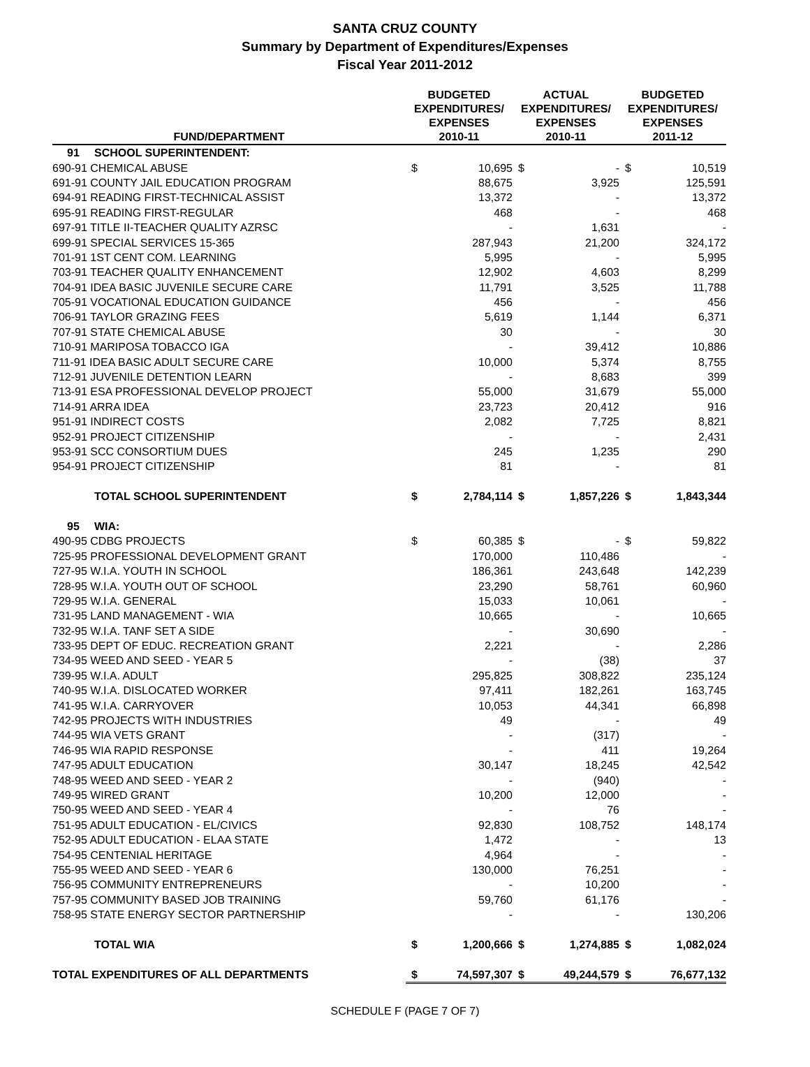SANTA CRUZ COUNTY
Summary by Department of Expenditures/Expenses
Fiscal Year 2011-2012
| FUND/DEPARTMENT | | BUDGETED EXPENDITURES/ EXPENSES 2010-11 | | ACTUAL EXPENDITURES/ EXPENSES 2010-11 | | BUDGETED EXPENDITURES/ EXPENSES 2011-12 | |
| --- | --- | --- | --- | --- | --- | --- | --- |
| 91 | SCHOOL SUPERINTENDENT: | | | | | | |
| 690-91 CHEMICAL ABUSE | | $ | 10,695 | $ | - | $ | 10,519 |
| 691-91 COUNTY JAIL EDUCATION PROGRAM | | | 88,675 | | 3,925 | | 125,591 |
| 694-91 READING FIRST-TECHNICAL ASSIST | | | 13,372 | | - | | 13,372 |
| 695-91 READING FIRST-REGULAR | | | 468 | | - | | 468 |
| 697-91 TITLE II-TEACHER QUALITY AZRSC | | | - | | 1,631 | | - |
| 699-91 SPECIAL SERVICES 15-365 | | | 287,943 | | 21,200 | | 324,172 |
| 701-91 1ST CENT COM. LEARNING | | | 5,995 | | - | | 5,995 |
| 703-91 TEACHER QUALITY ENHANCEMENT | | | 12,902 | | 4,603 | | 8,299 |
| 704-91 IDEA BASIC JUVENILE SECURE CARE | | | 11,791 | | 3,525 | | 11,788 |
| 705-91 VOCATIONAL EDUCATION GUIDANCE | | | 456 | | - | | 456 |
| 706-91 TAYLOR GRAZING FEES | | | 5,619 | | 1,144 | | 6,371 |
| 707-91 STATE CHEMICAL ABUSE | | | 30 | | - | | 30 |
| 710-91 MARIPOSA TOBACCO IGA | | | - | | 39,412 | | 10,886 |
| 711-91 IDEA BASIC ADULT SECURE CARE | | | 10,000 | | 5,374 | | 8,755 |
| 712-91 JUVENILE DETENTION LEARN | | | - | | 8,683 | | 399 |
| 713-91 ESA PROFESSIONAL DEVELOP PROJECT | | | 55,000 | | 31,679 | | 55,000 |
| 714-91 ARRA IDEA | | | 23,723 | | 20,412 | | 916 |
| 951-91 INDIRECT COSTS | | | 2,082 | | 7,725 | | 8,821 |
| 952-91 PROJECT CITIZENSHIP | | | - | | - | | 2,431 |
| 953-91 SCC CONSORTIUM DUES | | | 245 | | 1,235 | | 290 |
| 954-91 PROJECT CITIZENSHIP | | | 81 | | - | | 81 |
| | TOTAL SCHOOL SUPERINTENDENT | $ | 2,784,114 | $ | 1,857,226 | $ | 1,843,344 |
| 95 | WIA: | | | | | | |
| 490-95 CDBG PROJECTS | | $ | 60,385 | $ | - | $ | 59,822 |
| 725-95 PROFESSIONAL DEVELOPMENT GRANT | | | 170,000 | | 110,486 | | - |
| 727-95 W.I.A. YOUTH IN SCHOOL | | | 186,361 | | 243,648 | | 142,239 |
| 728-95 W.I.A. YOUTH OUT OF SCHOOL | | | 23,290 | | 58,761 | | 60,960 |
| 729-95 W.I.A. GENERAL | | | 15,033 | | 10,061 | | - |
| 731-95 LAND MANAGEMENT - WIA | | | 10,665 | | - | | 10,665 |
| 732-95 W.I.A. TANF SET A SIDE | | | - | | 30,690 | | - |
| 733-95 DEPT OF EDUC. RECREATION GRANT | | | 2,221 | | - | | 2,286 |
| 734-95 WEED AND SEED - YEAR 5 | | | - | | (38) | | 37 |
| 739-95 W.I.A. ADULT | | | 295,825 | | 308,822 | | 235,124 |
| 740-95 W.I.A. DISLOCATED WORKER | | | 97,411 | | 182,261 | | 163,745 |
| 741-95 W.I.A. CARRYOVER | | | 10,053 | | 44,341 | | 66,898 |
| 742-95 PROJECTS WITH INDUSTRIES | | | 49 | | - | | 49 |
| 744-95 WIA VETS GRANT | | | - | | (317) | | - |
| 746-95 WIA RAPID RESPONSE | | | - | | 411 | | 19,264 |
| 747-95 ADULT EDUCATION | | | 30,147 | | 18,245 | | 42,542 |
| 748-95 WEED AND SEED - YEAR 2 | | | - | | (940) | | - |
| 749-95 WIRED GRANT | | | 10,200 | | 12,000 | | - |
| 750-95 WEED AND SEED - YEAR 4 | | | - | | 76 | | - |
| 751-95 ADULT EDUCATION - EL/CIVICS | | | 92,830 | | 108,752 | | 148,174 |
| 752-95 ADULT EDUCATION - ELAA STATE | | | 1,472 | | - | | 13 |
| 754-95 CENTENIAL HERITAGE | | | 4,964 | | - | | - |
| 755-95 WEED AND SEED - YEAR 6 | | | 130,000 | | 76,251 | | - |
| 756-95 COMMUNITY ENTREPRENEURS | | | - | | 10,200 | | - |
| 757-95 COMMUNITY BASED JOB TRAINING | | | 59,760 | | 61,176 | | - |
| 758-95 STATE ENERGY SECTOR PARTNERSHIP | | | - | | - | | 130,206 |
| | TOTAL WIA | $ | 1,200,666 | $ | 1,274,885 | $ | 1,082,024 |
| TOTAL EXPENDITURES OF ALL DEPARTMENTS | | $ | 74,597,307 | $ | 49,244,579 | $ | 76,677,132 |
SCHEDULE F (PAGE 7 OF 7)